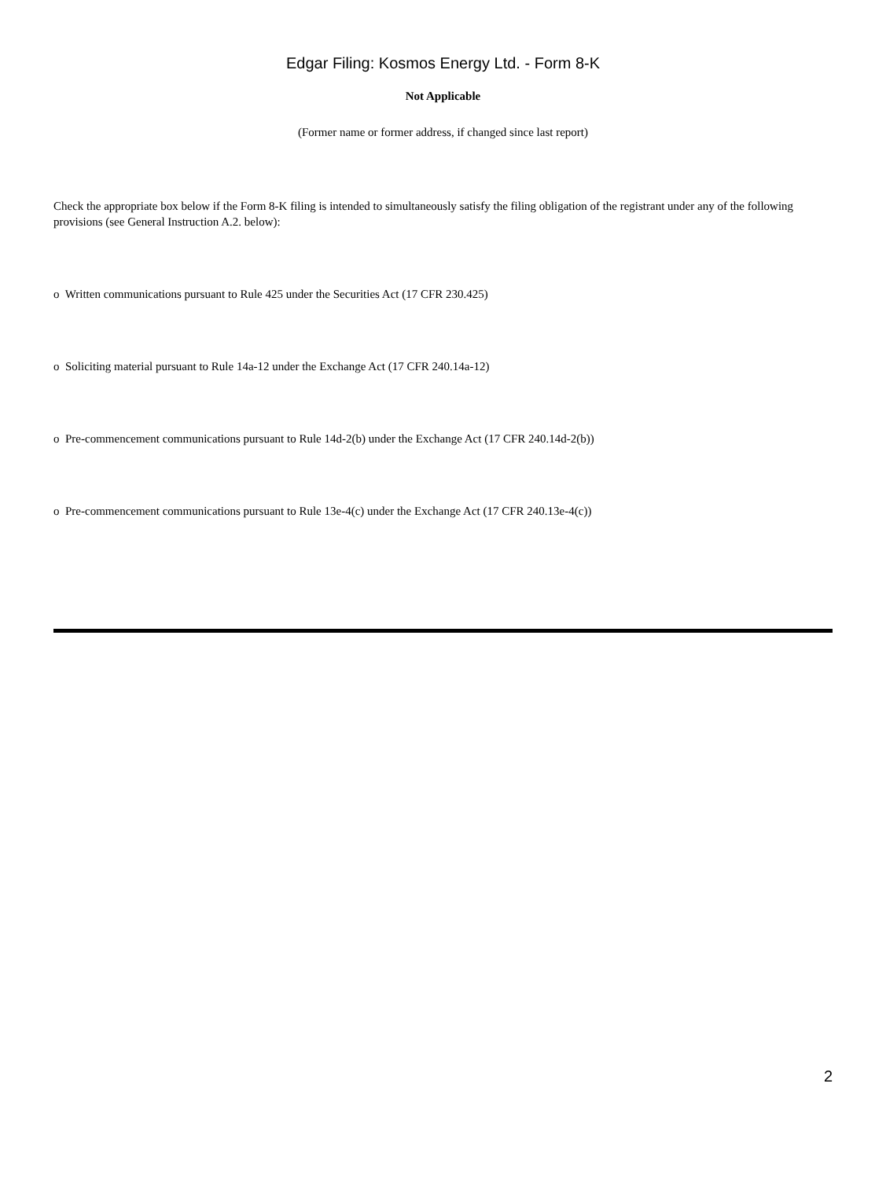Edgar Filing: Kosmos Energy Ltd. - Form 8-K
Not Applicable
(Former name or former address, if changed since last report)
Check the appropriate box below if the Form 8-K filing is intended to simultaneously satisfy the filing obligation of the registrant under any of the following provisions (see General Instruction A.2. below):
o Written communications pursuant to Rule 425 under the Securities Act (17 CFR 230.425)
o Soliciting material pursuant to Rule 14a-12 under the Exchange Act (17 CFR 240.14a-12)
o Pre-commencement communications pursuant to Rule 14d-2(b) under the Exchange Act (17 CFR 240.14d-2(b))
o Pre-commencement communications pursuant to Rule 13e-4(c) under the Exchange Act (17 CFR 240.13e-4(c))
2